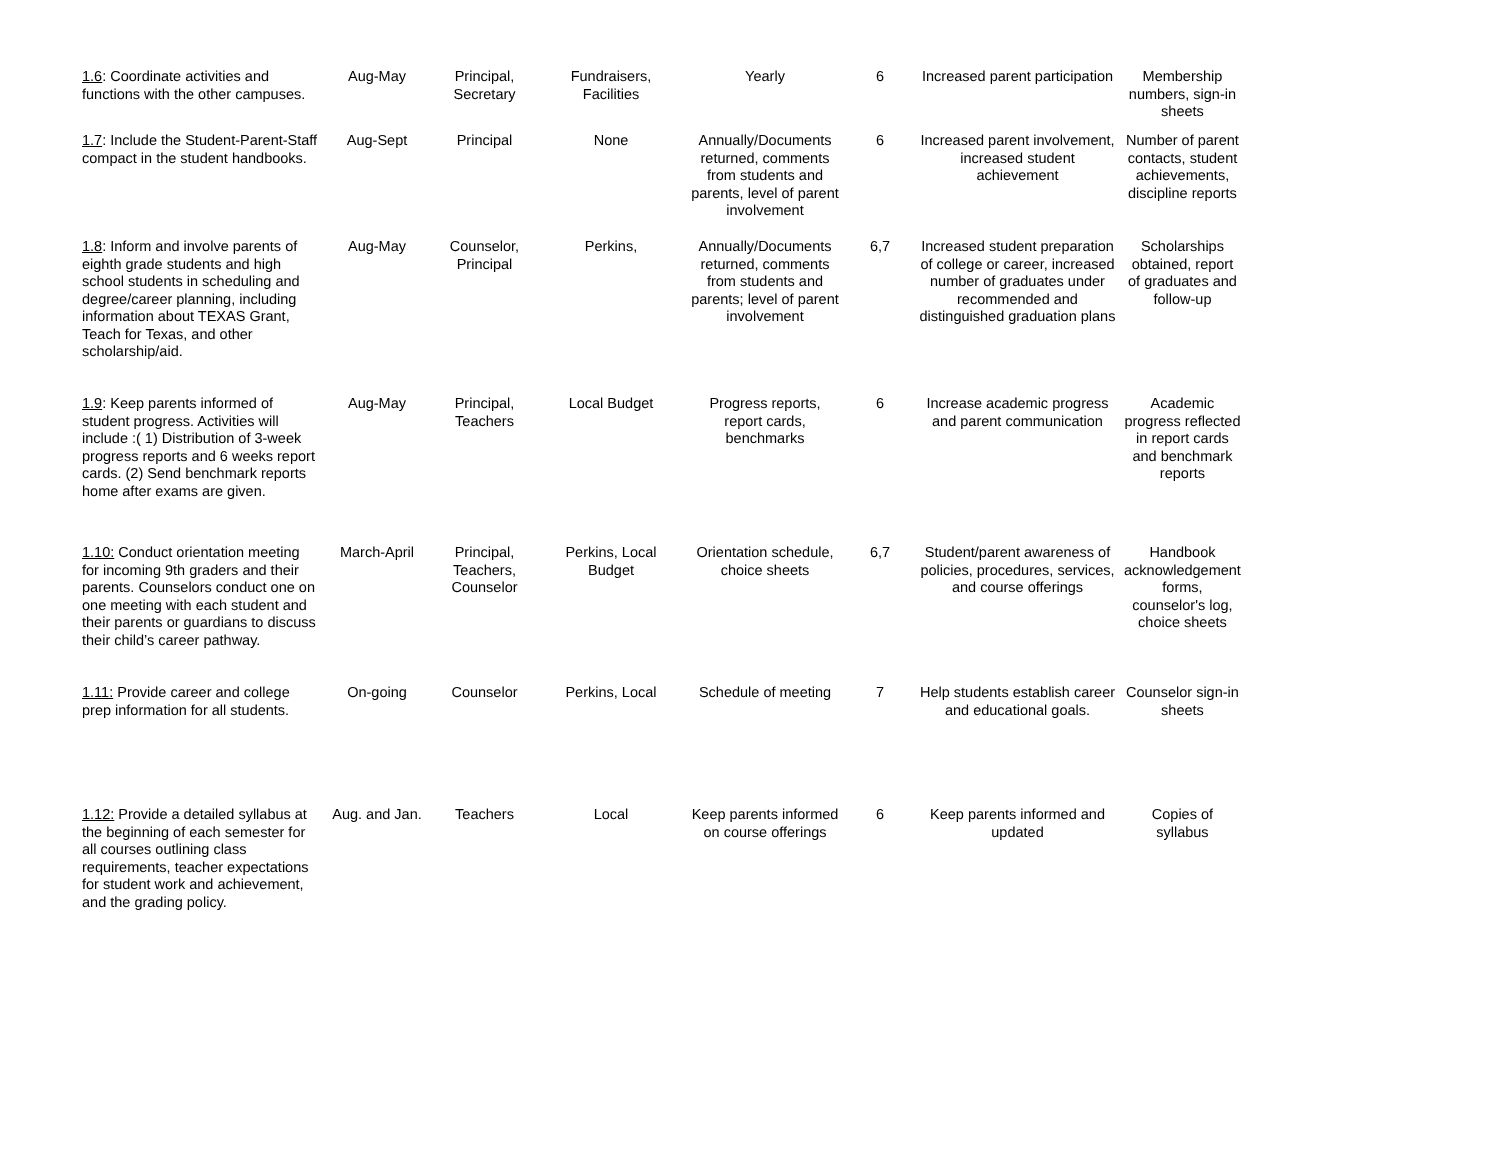| 1.6 : Coordinate activities and functions with the other campuses. | Aug-May | Principal, Secretary | Fundraisers, Facilities | Yearly | 6 | Increased parent participation | Membership numbers, sign-in sheets |
| 1.7 : Include the Student-Parent-Staff compact in the student handbooks. | Aug-Sept | Principal | None | Annually/Documents returned, comments from students and parents, level of parent involvement | 6 | Increased parent involvement, increased student achievement | Number of parent contacts, student achievements, discipline reports |
| 1.8 : Inform and involve parents of eighth grade students and high school students in scheduling and degree/career planning, including information about TEXAS Grant, Teach for Texas, and other scholarship/aid. | Aug-May | Counselor, Principal | Perkins, | Annually/Documents returned, comments from students and parents; level of parent involvement | 6,7 | Increased student preparation of college or career, increased number of graduates under recommended and distinguished graduation plans | Scholarships obtained, report of graduates and follow-up |
| 1.9 : Keep parents informed of student progress. Activities will include :( 1) Distribution of 3-week progress reports and 6 weeks report cards. (2) Send benchmark reports home after exams are given. | Aug-May | Principal, Teachers | Local Budget | Progress reports, report cards, benchmarks | 6 | Increase academic progress and parent communication | Academic progress reflected in report cards and benchmark reports |
| 1.10: Conduct orientation meeting for incoming 9th graders and their parents. Counselors conduct one on one meeting with each student and their parents or guardians to discuss their child’s career pathway. | March-April | Principal, Teachers, Counselor | Perkins, Local Budget | Orientation schedule, choice sheets | 6,7 | Student/parent awareness of policies, procedures, services, and course offerings | Handbook acknowledgement forms, counselor's log, choice sheets |
| 1.11: Provide career and college prep information for all students. | On-going | Counselor | Perkins, Local | Schedule of meeting | 7 | Help students establish career and educational goals. | Counselor sign-in sheets |
| 1.12: Provide a detailed syllabus at the beginning of each semester for all courses outlining class requirements, teacher expectations for student work and achievement, and the grading policy. | Aug. and Jan. | Teachers | Local | Keep parents informed on course offerings | 6 | Keep parents informed and updated | Copies of syllabus |